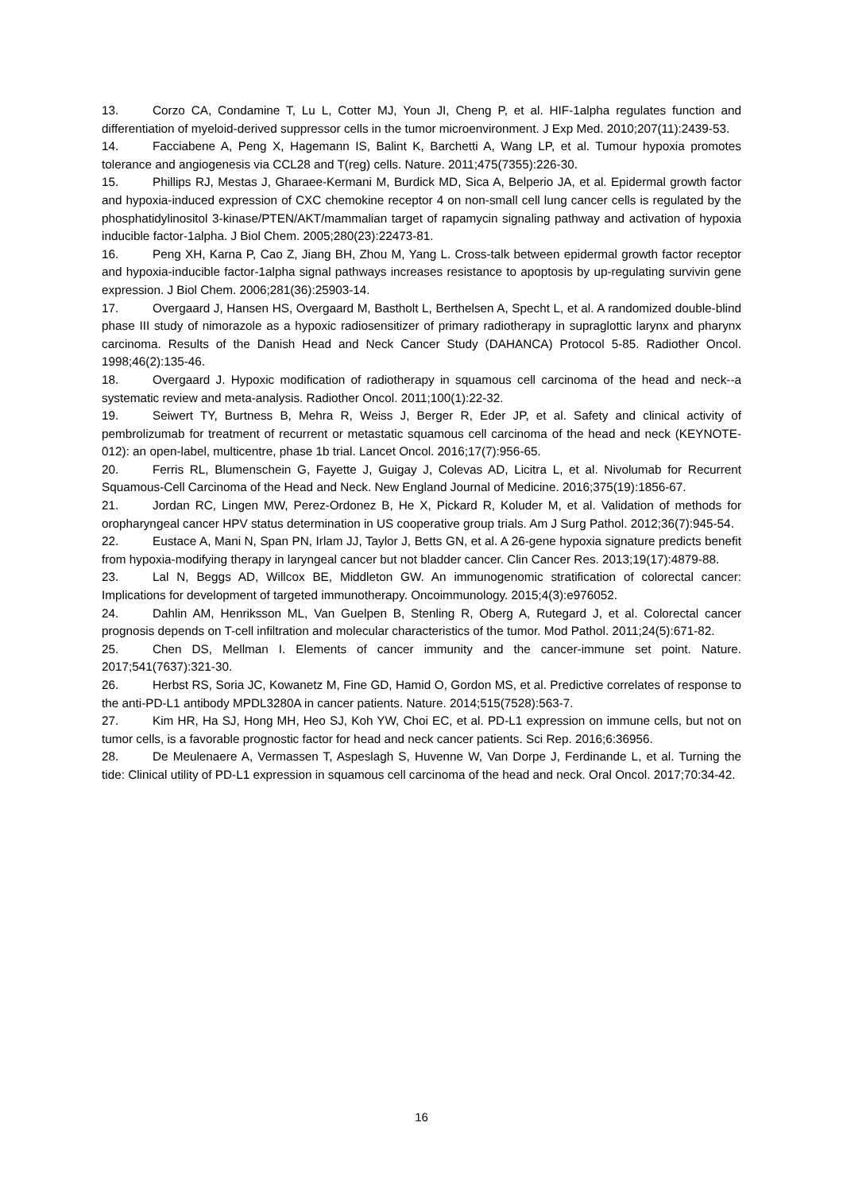13. Corzo CA, Condamine T, Lu L, Cotter MJ, Youn JI, Cheng P, et al. HIF-1alpha regulates function and differentiation of myeloid-derived suppressor cells in the tumor microenvironment. J Exp Med. 2010;207(11):2439-53.
14. Facciabene A, Peng X, Hagemann IS, Balint K, Barchetti A, Wang LP, et al. Tumour hypoxia promotes tolerance and angiogenesis via CCL28 and T(reg) cells. Nature. 2011;475(7355):226-30.
15. Phillips RJ, Mestas J, Gharaee-Kermani M, Burdick MD, Sica A, Belperio JA, et al. Epidermal growth factor and hypoxia-induced expression of CXC chemokine receptor 4 on non-small cell lung cancer cells is regulated by the phosphatidylinositol 3-kinase/PTEN/AKT/mammalian target of rapamycin signaling pathway and activation of hypoxia inducible factor-1alpha. J Biol Chem. 2005;280(23):22473-81.
16. Peng XH, Karna P, Cao Z, Jiang BH, Zhou M, Yang L. Cross-talk between epidermal growth factor receptor and hypoxia-inducible factor-1alpha signal pathways increases resistance to apoptosis by up-regulating survivin gene expression. J Biol Chem. 2006;281(36):25903-14.
17. Overgaard J, Hansen HS, Overgaard M, Bastholt L, Berthelsen A, Specht L, et al. A randomized double-blind phase III study of nimorazole as a hypoxic radiosensitizer of primary radiotherapy in supraglottic larynx and pharynx carcinoma. Results of the Danish Head and Neck Cancer Study (DAHANCA) Protocol 5-85. Radiother Oncol. 1998;46(2):135-46.
18. Overgaard J. Hypoxic modification of radiotherapy in squamous cell carcinoma of the head and neck--a systematic review and meta-analysis. Radiother Oncol. 2011;100(1):22-32.
19. Seiwert TY, Burtness B, Mehra R, Weiss J, Berger R, Eder JP, et al. Safety and clinical activity of pembrolizumab for treatment of recurrent or metastatic squamous cell carcinoma of the head and neck (KEYNOTE-012): an open-label, multicentre, phase 1b trial. Lancet Oncol. 2016;17(7):956-65.
20. Ferris RL, Blumenschein G, Fayette J, Guigay J, Colevas AD, Licitra L, et al. Nivolumab for Recurrent Squamous-Cell Carcinoma of the Head and Neck. New England Journal of Medicine. 2016;375(19):1856-67.
21. Jordan RC, Lingen MW, Perez-Ordonez B, He X, Pickard R, Koluder M, et al. Validation of methods for oropharyngeal cancer HPV status determination in US cooperative group trials. Am J Surg Pathol. 2012;36(7):945-54.
22. Eustace A, Mani N, Span PN, Irlam JJ, Taylor J, Betts GN, et al. A 26-gene hypoxia signature predicts benefit from hypoxia-modifying therapy in laryngeal cancer but not bladder cancer. Clin Cancer Res. 2013;19(17):4879-88.
23. Lal N, Beggs AD, Willcox BE, Middleton GW. An immunogenomic stratification of colorectal cancer: Implications for development of targeted immunotherapy. Oncoimmunology. 2015;4(3):e976052.
24. Dahlin AM, Henriksson ML, Van Guelpen B, Stenling R, Oberg A, Rutegard J, et al. Colorectal cancer prognosis depends on T-cell infiltration and molecular characteristics of the tumor. Mod Pathol. 2011;24(5):671-82.
25. Chen DS, Mellman I. Elements of cancer immunity and the cancer-immune set point. Nature. 2017;541(7637):321-30.
26. Herbst RS, Soria JC, Kowanetz M, Fine GD, Hamid O, Gordon MS, et al. Predictive correlates of response to the anti-PD-L1 antibody MPDL3280A in cancer patients. Nature. 2014;515(7528):563-7.
27. Kim HR, Ha SJ, Hong MH, Heo SJ, Koh YW, Choi EC, et al. PD-L1 expression on immune cells, but not on tumor cells, is a favorable prognostic factor for head and neck cancer patients. Sci Rep. 2016;6:36956.
28. De Meulenaere A, Vermassen T, Aspeslagh S, Huvenne W, Van Dorpe J, Ferdinande L, et al. Turning the tide: Clinical utility of PD-L1 expression in squamous cell carcinoma of the head and neck. Oral Oncol. 2017;70:34-42.
16